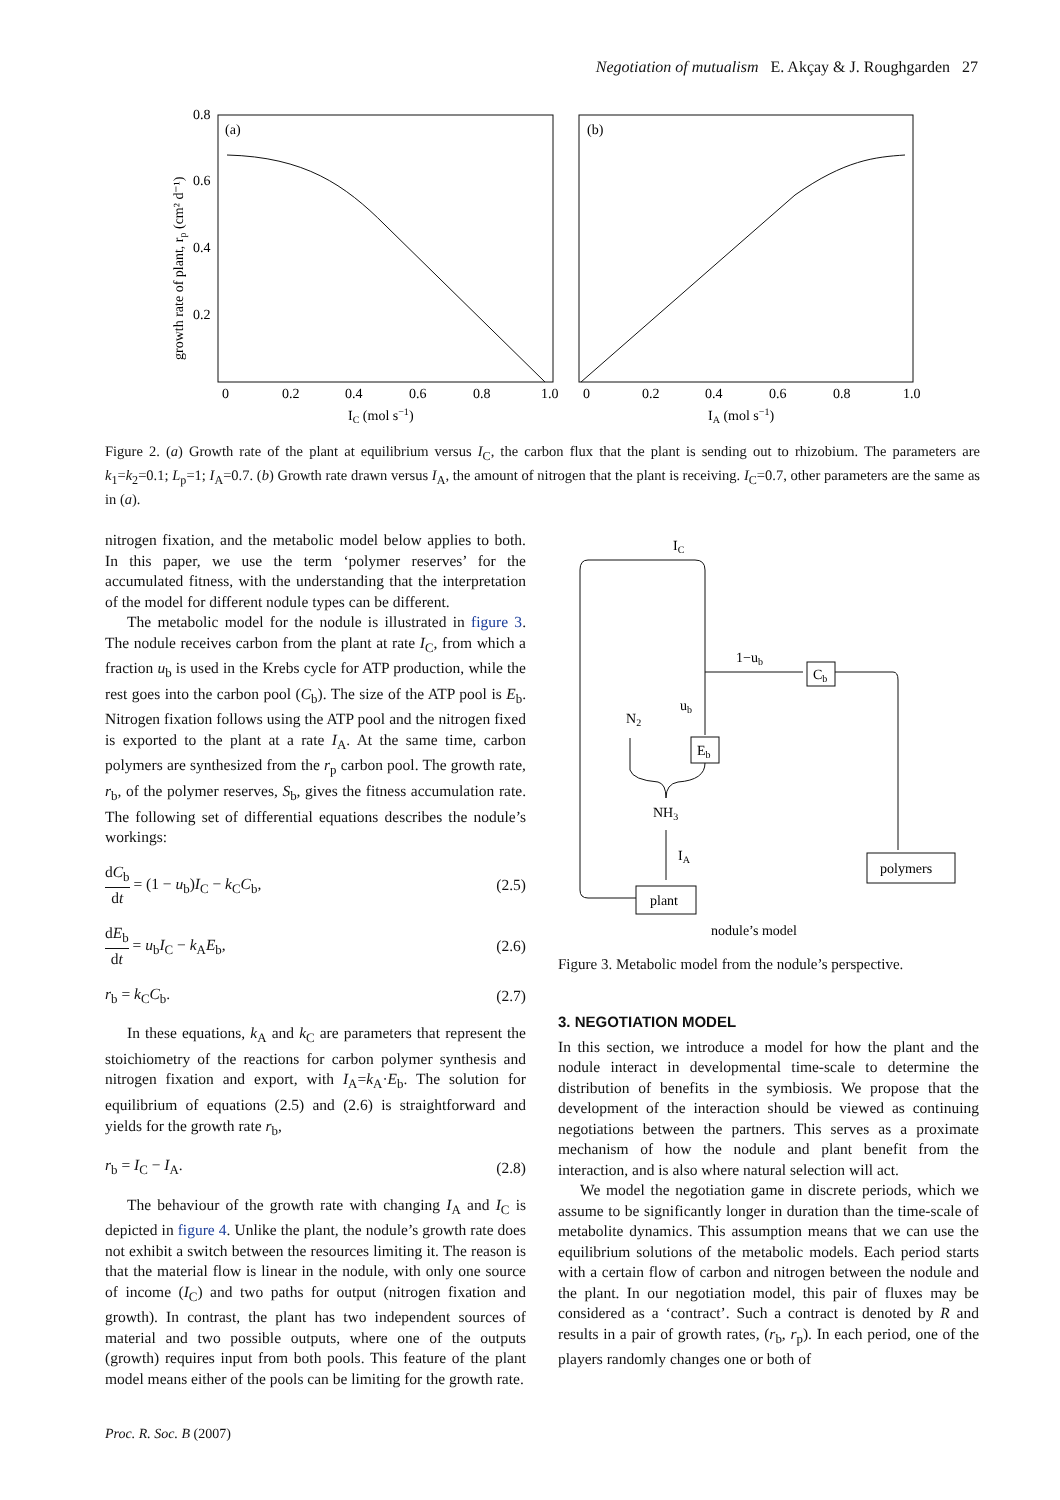Negotiation of mutualism E. Akçay & J. Roughgarden 27
0.8
0.6
0.4
0.2
(a)
(b)
0
0.2
0.4
0.6
0.8
1.0
0
0.2
0.4
0.6
0.8
1.0
IC (mol s−1)
IA (mol s−1)
growth rate of plant, rp (cm² d⁻¹)
Figure 2. (a) Growth rate of the plant at equilibrium versus I<sub>C</sub>, the carbon flux that the plant is sending out to rhizobium. The parameters are k<sub>1</sub>=k<sub>2</sub>=0.1; L<sub>p</sub>=1; I<sub>A</sub>=0.7. (b) Growth rate drawn versus I<sub>A</sub>, the amount of nitrogen that the plant is receiving. I<sub>C</sub>=0.7, other parameters are the same as in (a).
nitrogen fixation, and the metabolic model below applies to both. In this paper, we use the term ‘polymer reserves’ for the accumulated fitness, with the understanding that the interpretation of the model for different nodule types can be different.
The metabolic model for the nodule is illustrated in figure 3. The nodule receives carbon from the plant at rate I<sub>C</sub>, from which a fraction u<sub>b</sub> is used in the Krebs cycle for ATP production, while the rest goes into the carbon pool (C<sub>b</sub>). The size of the ATP pool is E<sub>b</sub>. Nitrogen fixation follows using the ATP pool and the nitrogen fixed is exported to the plant at a rate I<sub>A</sub>. At the same time, carbon polymers are synthesized from the r<sub>p</sub> carbon pool. The growth rate, r<sub>b</sub>, of the polymer reserves, S<sub>b</sub>, gives the fitness accumulation rate. The following set of differential equations describes the nodule’s workings:
dC<sub>b</sub> dt = (1 − u<sub>b</sub>)I<sub>C</sub> − k<sub>C</sub>C<sub>b</sub>, (2.5)
dE<sub>b</sub> dt = u<sub>b</sub>I<sub>C</sub> − k<sub>A</sub>E<sub>b</sub>, (2.6)
r<sub>b</sub> = k<sub>C</sub>C<sub>b</sub>. (2.7)
In these equations, k<sub>A</sub> and k<sub>C</sub> are parameters that represent the stoichiometry of the reactions for carbon polymer synthesis and nitrogen fixation and export, with I<sub>A</sub>=k<sub>A</sub>·E<sub>b</sub>. The solution for equilibrium of equations (2.5) and (2.6) is straightforward and yields for the growth rate r<sub>b</sub>,
r<sub>b</sub> = I<sub>C</sub> − I<sub>A</sub>. (2.8)
The behaviour of the growth rate with changing I<sub>A</sub> and I<sub>C</sub> is depicted in figure 4. Unlike the plant, the nodule’s growth rate does not exhibit a switch between the resources limiting it. The reason is that the material flow is linear in the nodule, with only one source of income (I<sub>C</sub>) and two paths for output (nitrogen fixation and growth). In contrast, the plant has two independent sources of material and two possible outputs, where one of the outputs (growth) requires input from both pools. This feature of the plant model means either of the pools can be limiting for the growth rate.
IC
1−ub
Cb
ub
Eb
N2
NH3
IA
plant
polymers
nodule’s model
Figure 3. Metabolic model from the nodule’s perspective.
3. NEGOTIATION MODEL
In this section, we introduce a model for how the plant and the nodule interact in developmental time-scale to determine the distribution of benefits in the symbiosis. We propose that the development of the interaction should be viewed as continuing negotiations between the partners. This serves as a proximate mechanism of how the nodule and plant benefit from the interaction, and is also where natural selection will act.
We model the negotiation game in discrete periods, which we assume to be significantly longer in duration than the time-scale of metabolite dynamics. This assumption means that we can use the equilibrium solutions of the metabolic models. Each period starts with a certain flow of carbon and nitrogen between the nodule and the plant. In our negotiation model, this pair of fluxes may be considered as a ‘contract’. Such a contract is denoted by R and results in a pair of growth rates, (r<sub>b</sub>, r<sub>p</sub>). In each period, one of the players randomly changes one or both of
Proc. R. Soc. B (2007)